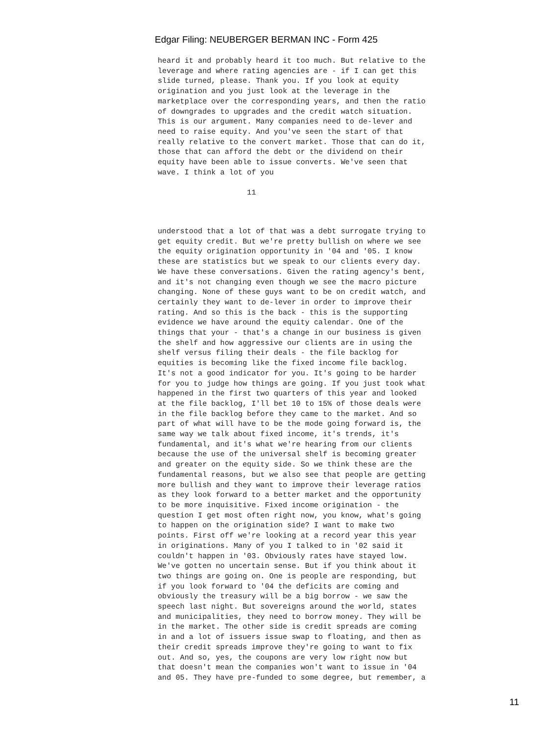Edgar Filing: NEUBERGER BERMAN INC - Form 425
heard it and probably heard it too much. But relative to the
leverage and where rating agencies are - if I can get this
slide turned, please. Thank you. If you look at equity
origination and you just look at the leverage in the
marketplace over the corresponding years, and then the ratio
of downgrades to upgrades and the credit watch situation.
This is our argument. Many companies need to de-lever and
need to raise equity. And you've seen the start of that
really relative to the convert market. Those that can do it,
those that can afford the debt or the dividend on their
equity have been able to issue converts. We've seen that
wave. I think a lot of you

                    11
understood that a lot of that was a debt surrogate trying to
get equity credit. But we're pretty bullish on where we see
the equity origination opportunity in '04 and '05. I know
these are statistics but we speak to our clients every day.
We have these conversations. Given the rating agency's bent,
and it's not changing even though we see the macro picture
changing. None of these guys want to be on credit watch, and
certainly they want to de-lever in order to improve their
rating. And so this is the back - this is the supporting
evidence we have around the equity calendar. One of the
things that your - that's a change in our business is given
the shelf and how aggressive our clients are in using the
shelf versus filing their deals - the file backlog for
equities is becoming like the fixed income file backlog.
It's not a good indicator for you. It's going to be harder
for you to judge how things are going. If you just took what
happened in the first two quarters of this year and looked
at the file backlog, I'll bet 10 to 15% of those deals were
in the file backlog before they came to the market. And so
part of what will have to be the mode going forward is, the
same way we talk about fixed income, it's trends, it's
fundamental, and it's what we're hearing from our clients
because the use of the universal shelf is becoming greater
and greater on the equity side. So we think these are the
fundamental reasons, but we also see that people are getting
more bullish and they want to improve their leverage ratios
as they look forward to a better market and the opportunity
to be more inquisitive. Fixed income origination - the
question I get most often right now, you know, what's going
to happen on the origination side? I want to make two
points. First off we're looking at a record year this year
in originations. Many of you I talked to in '02 said it
couldn't happen in '03. Obviously rates have stayed low.
We've gotten no uncertain sense. But if you think about it
two things are going on. One is people are responding, but
if you look forward to '04 the deficits are coming and
obviously the treasury will be a big borrow - we saw the
speech last night. But sovereigns around the world, states
and municipalities, they need to borrow money. They will be
in the market. The other side is credit spreads are coming
in and a lot of issuers issue swap to floating, and then as
their credit spreads improve they're going to want to fix
out. And so, yes, the coupons are very low right now but
that doesn't mean the companies won't want to issue in '04
and 05. They have pre-funded to some degree, but remember, a
11